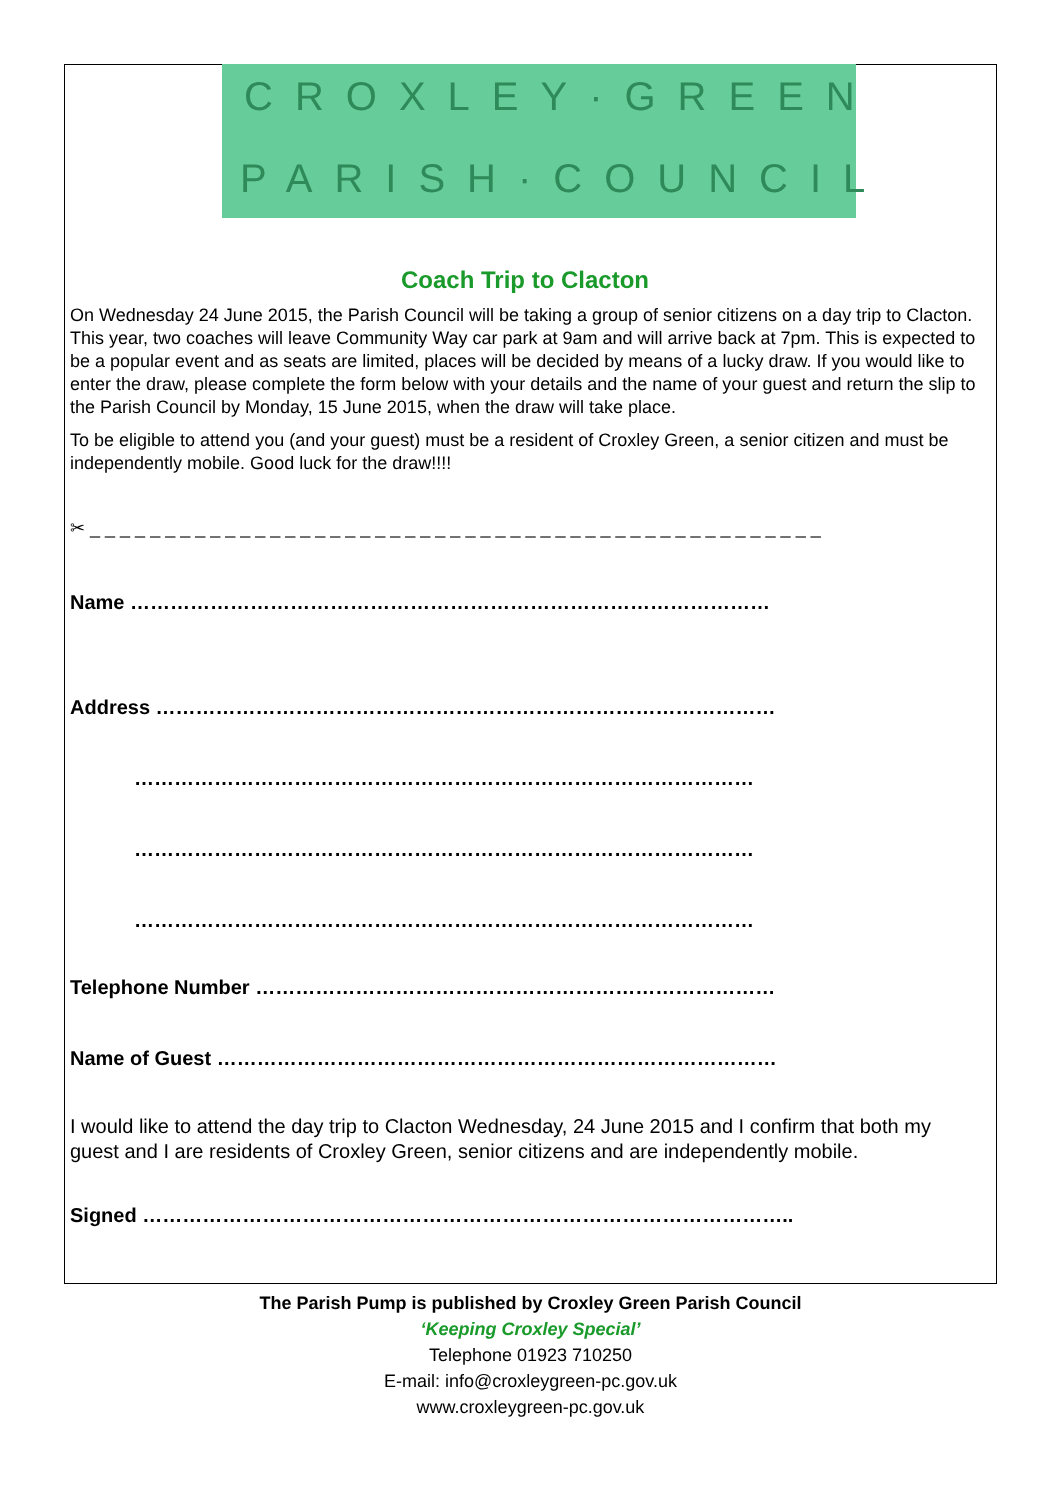CROXLEY·GREEN
PARISH·COUNCIL
Coach Trip to Clacton
On Wednesday 24 June 2015, the Parish Council will be taking a group of senior citizens on a day trip to Clacton. This year, two coaches will leave Community Way car park at 9am and will arrive back at 7pm. This is expected to be a popular event and as seats are limited, places will be decided by means of a lucky draw. If you would like to enter the draw, please complete the form below with your details and the name of your guest and return the slip to the Parish Council by Monday, 15 June 2015, when the draw will take place.
To be eligible to attend you (and your guest) must be a resident of Croxley Green, a senior citizen and must be independently mobile. Good luck for the draw!!!!
✂ _ _ _ _ _ _ _ _ _ _ _ _ _ _ _ _ _ _ _ _ _ _ _ _ _ _ _ _ _ _ _ _ _ _ _ _ _ _ _ _ _ _ _ _ _ _ _ _ _
Name ……………………………………………………………………………………
Address …………………………………………………………………………………
…………………………………………………………………………………
…………………………………………………………………………………
…………………………………………………………………………………
Telephone Number ……………………………………………………………………
Name of Guest …………………………………………………………………………
I would like to attend the day trip to Clacton Wednesday, 24 June 2015 and I confirm that both my guest and I are residents of Croxley Green, senior citizens and are independently mobile.
Signed ……………………………………………………………………………………..
The Parish Pump is published by Croxley Green Parish Council
‘Keeping Croxley Special’
Telephone 01923 710250
E-mail: info@croxleygreen-pc.gov.uk
www.croxleygreen-pc.gov.uk